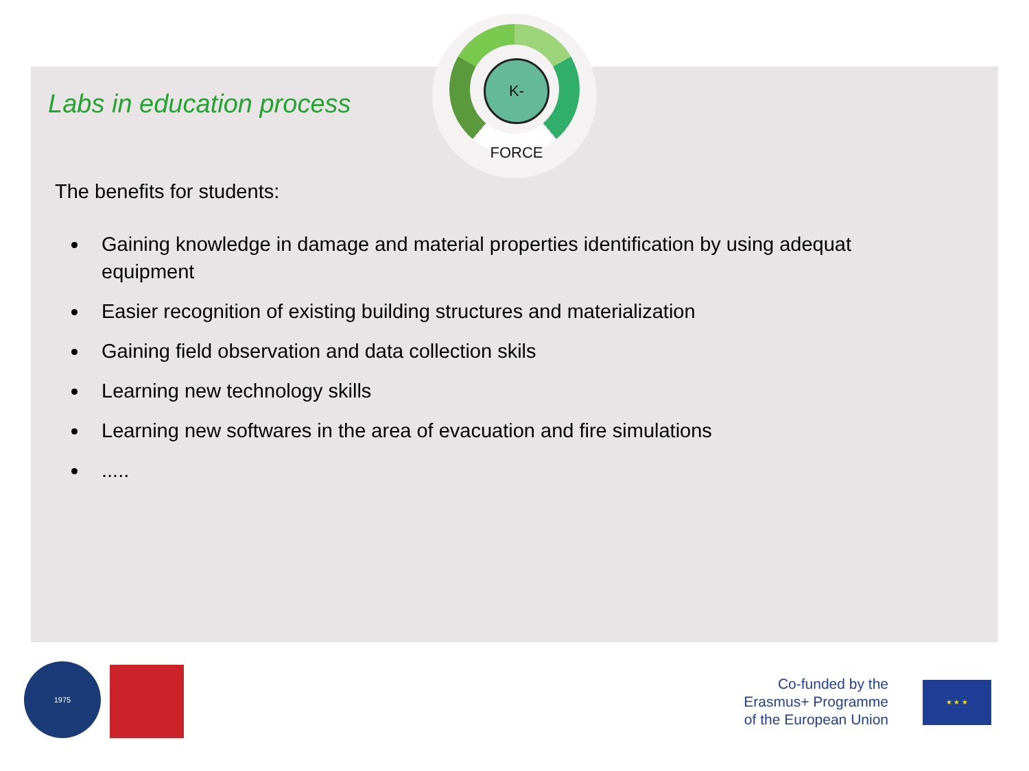K-FORCE
Labs in education process
The benefits for students:
Gaining knowledge in damage and material properties identification by using adequat equipment
Easier recognition of existing building structures and materialization
Gaining field observation and data collection skils
Learning new technology skills
Learning new softwares in the area of evacuation and fire simulations
.....
1975
Co-funded by the
Erasmus+ Programme
of the European Union
★ ★ ★